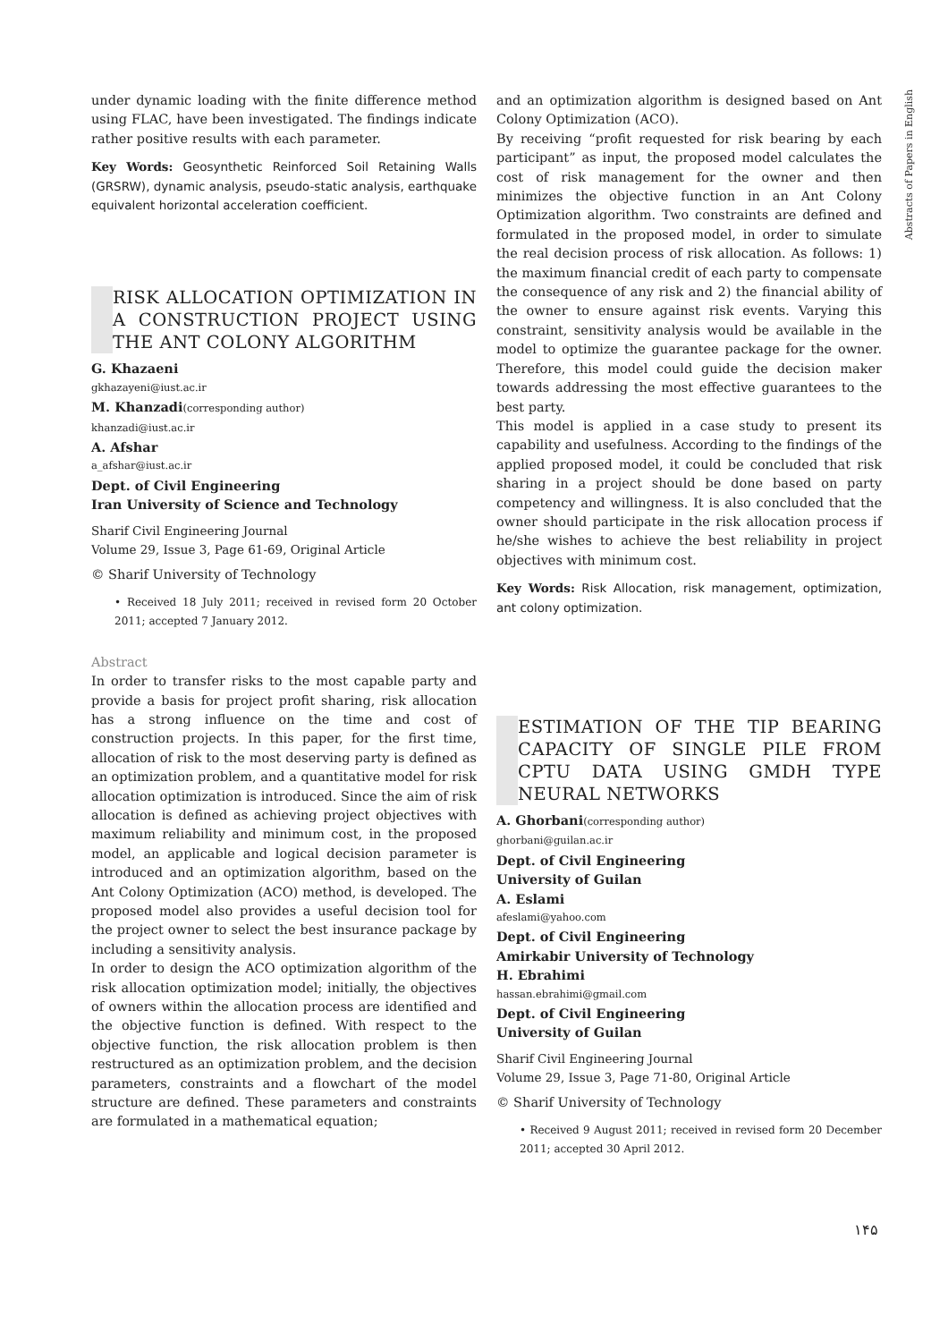Abstracts of Papers in English
under dynamic loading with the finite difference method using FLAC, have been investigated. The findings indicate rather positive results with each parameter.
Key Words: Geosynthetic Reinforced Soil Retaining Walls (GRSRW), dynamic analysis, pseudo-static analysis, earthquake equivalent horizontal acceleration coefficient.
RISK ALLOCATION OPTIMIZATION IN A CONSTRUCTION PROJECT USING THE ANT COLONY ALGORITHM
G. Khazaeni
gkhazayeni@iust.ac.ir
M. Khanzadi(corresponding author)
khanzadi@iust.ac.ir
A. Afshar
a_afshar@iust.ac.ir
Dept. of Civil Engineering
Iran University of Science and Technology
Sharif Civil Engineering Journal
Volume 29, Issue 3, Page 61-69, Original Article
© Sharif University of Technology
• Received 18 July 2011; received in revised form 20 October 2011; accepted 7 January 2012.
Abstract
In order to transfer risks to the most capable party and provide a basis for project profit sharing, risk allocation has a strong influence on the time and cost of construction projects. In this paper, for the first time, allocation of risk to the most deserving party is defined as an optimization problem, and a quantitative model for risk allocation optimization is introduced. Since the aim of risk allocation is defined as achieving project objectives with maximum reliability and minimum cost, in the proposed model, an applicable and logical decision parameter is introduced and an optimization algorithm, based on the Ant Colony Optimization (ACO) method, is developed. The proposed model also provides a useful decision tool for the project owner to select the best insurance package by including a sensitivity analysis.
In order to design the ACO optimization algorithm of the risk allocation optimization model; initially, the objectives of owners within the allocation process are identified and the objective function is defined. With respect to the objective function, the risk allocation problem is then restructured as an optimization problem, and the decision parameters, constraints and a flowchart of the model structure are defined. These parameters and constraints are formulated in a mathematical equation;
and an optimization algorithm is designed based on Ant Colony Optimization (ACO).
By receiving “profit requested for risk bearing by each participant” as input, the proposed model calculates the cost of risk management for the owner and then minimizes the objective function in an Ant Colony Optimization algorithm. Two constraints are defined and formulated in the proposed model, in order to simulate the real decision process of risk allocation. As follows: 1) the maximum financial credit of each party to compensate the consequence of any risk and 2) the financial ability of the owner to ensure against risk events. Varying this constraint, sensitivity analysis would be available in the model to optimize the guarantee package for the owner. Therefore, this model could guide the decision maker towards addressing the most effective guarantees to the best party.
This model is applied in a case study to present its capability and usefulness. According to the findings of the applied proposed model, it could be concluded that risk sharing in a project should be done based on party competency and willingness. It is also concluded that the owner should participate in the risk allocation process if he/she wishes to achieve the best reliability in project objectives with minimum cost.
Key Words: Risk Allocation, risk management, optimization, ant colony optimization.
ESTIMATION OF THE TIP BEARING CAPACITY OF SINGLE PILE FROM CPTU DATA USING GMDH TYPE NEURAL NETWORKS
A. Ghorbani(corresponding author)
ghorbani@guilan.ac.ir
Dept. of Civil Engineering
University of Guilan
A. Eslami
afeslami@yahoo.com
Dept. of Civil Engineering
Amirkabir University of Technology
H. Ebrahimi
hassan.ebrahimi@gmail.com
Dept. of Civil Engineering
University of Guilan
Sharif Civil Engineering Journal
Volume 29, Issue 3, Page 71-80, Original Article
© Sharif University of Technology
• Received 9 August 2011; received in revised form 20 December 2011; accepted 30 April 2012.
۱۴۵